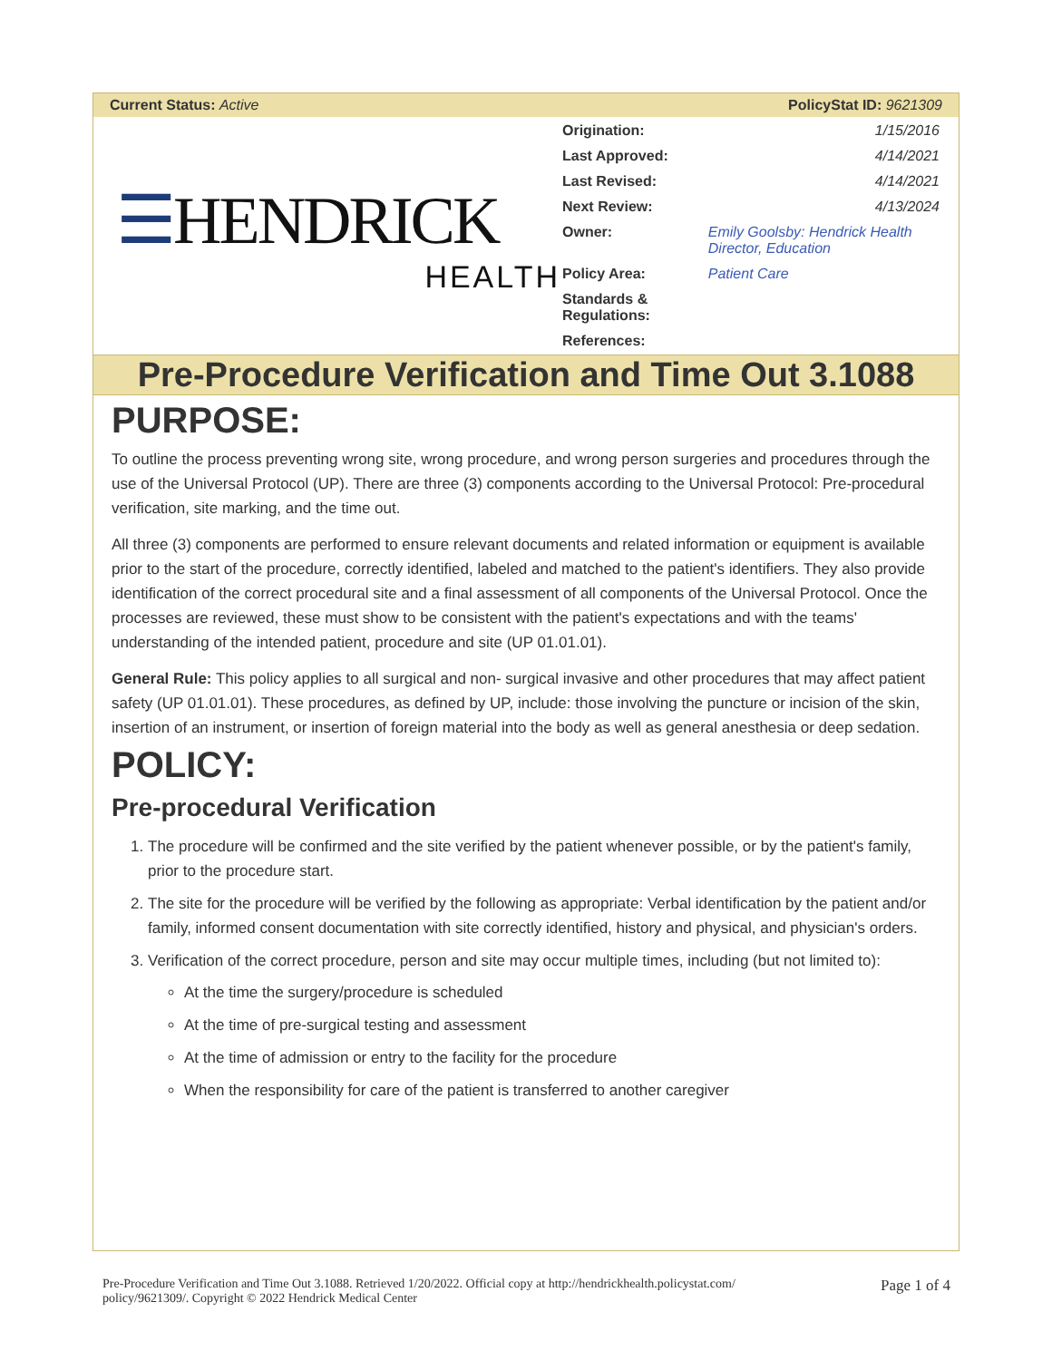Current Status: Active PolicyStat ID: 9621309
☰HENDRICK
HEALTH
| Origination: | 1/15/2016 |
| Last Approved: | 4/14/2021 |
| Last Revised: | 4/14/2021 |
| Next Review: | 4/13/2024 |
| Owner: | Emily Goolsby: Hendrick Health Director, Education |
| Policy Area: | Patient Care |
| Standards & Regulations: | |
| References: | |
Pre-Procedure Verification and Time Out 3.1088
PURPOSE:
To outline the process preventing wrong site, wrong procedure, and wrong person surgeries and procedures through the use of the Universal Protocol (UP). There are three (3) components according to the Universal Protocol: Pre-procedural verification, site marking, and the time out.
All three (3) components are performed to ensure relevant documents and related information or equipment is available prior to the start of the procedure, correctly identified, labeled and matched to the patient's identifiers. They also provide identification of the correct procedural site and a final assessment of all components of the Universal Protocol. Once the processes are reviewed, these must show to be consistent with the patient's expectations and with the teams' understanding of the intended patient, procedure and site (UP 01.01.01).
General Rule: This policy applies to all surgical and non- surgical invasive and other procedures that may affect patient safety (UP 01.01.01). These procedures, as defined by UP, include: those involving the puncture or incision of the skin, insertion of an instrument, or insertion of foreign material into the body as well as general anesthesia or deep sedation.
POLICY:
Pre-procedural Verification
1. The procedure will be confirmed and the site verified by the patient whenever possible, or by the patient's family, prior to the procedure start.
2. The site for the procedure will be verified by the following as appropriate: Verbal identification by the patient and/or family, informed consent documentation with site correctly identified, history and physical, and physician's orders.
3. Verification of the correct procedure, person and site may occur multiple times, including (but not limited to):
At the time the surgery/procedure is scheduled
At the time of pre-surgical testing and assessment
At the time of admission or entry to the facility for the procedure
When the responsibility for care of the patient is transferred to another caregiver
Pre-Procedure Verification and Time Out 3.1088. Retrieved 1/20/2022. Official copy at http://hendrickhealth.policystat.com/
policy/9621309/. Copyright © 2022 Hendrick Medical Center Page 1 of 4